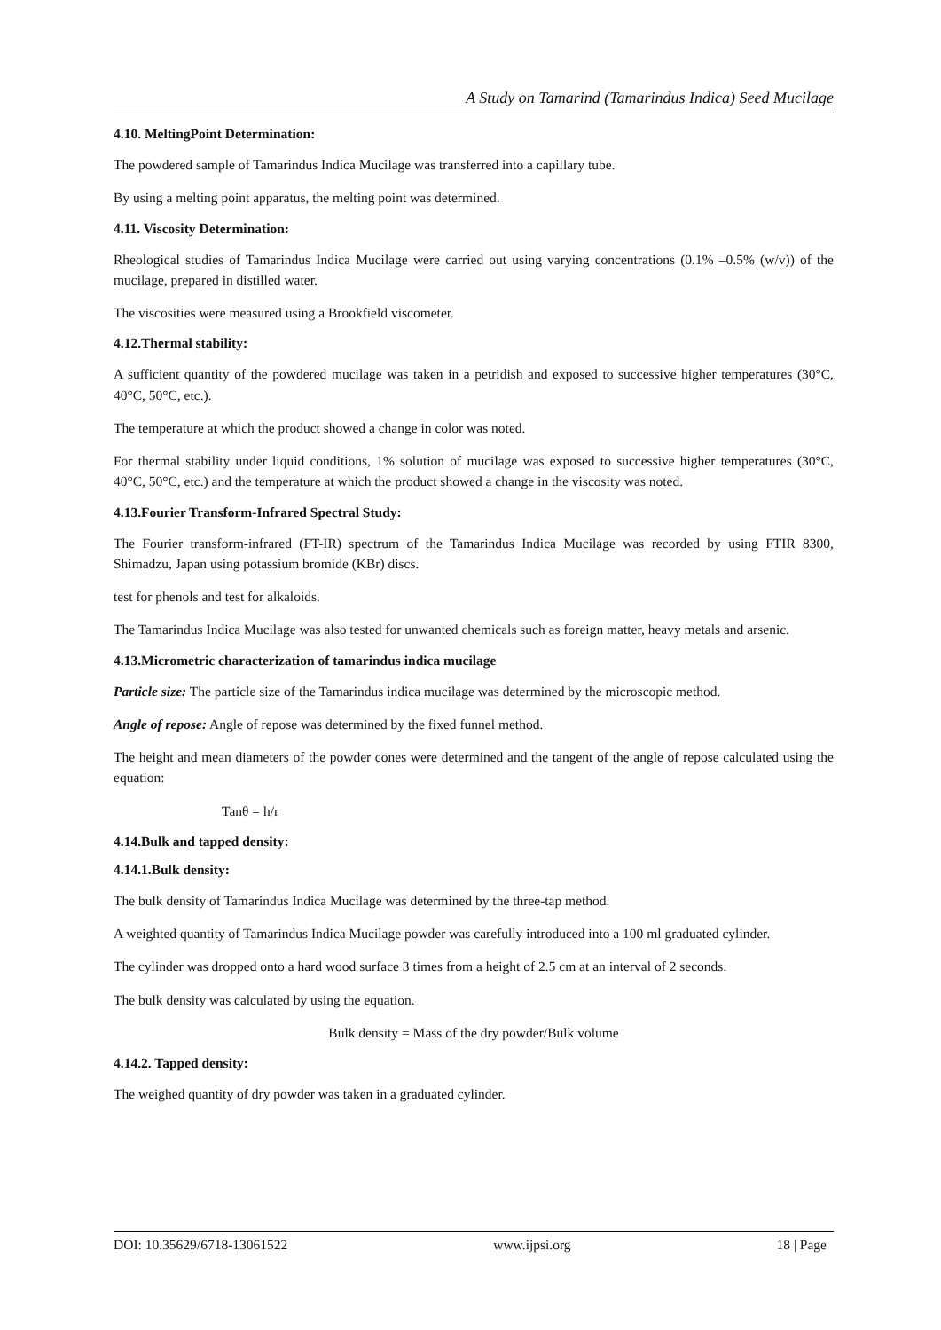A Study on Tamarind (Tamarindus Indica) Seed Mucilage
4.10. MeltingPoint Determination:
The powdered sample of Tamarindus Indica Mucilage was transferred into a capillary tube.
By using a melting point apparatus, the melting point was determined.
4.11. Viscosity Determination:
Rheological studies of Tamarindus Indica Mucilage were carried out using varying concentrations (0.1% –0.5% (w/v)) of the mucilage, prepared in distilled water.
The viscosities were measured using a Brookfield viscometer.
4.12.Thermal stability:
A sufficient quantity of the powdered mucilage was taken in a petridish and exposed to successive higher temperatures (30°C, 40°C, 50°C, etc.).
The temperature at which the product showed a change in color was noted.
For thermal stability under liquid conditions, 1% solution of mucilage was exposed to successive higher temperatures (30°C, 40°C, 50°C, etc.) and the temperature at which the product showed a change in the viscosity was noted.
4.13.Fourier Transform-Infrared Spectral Study:
The Fourier transform-infrared (FT-IR) spectrum of the Tamarindus Indica Mucilage was recorded by using FTIR 8300, Shimadzu, Japan using potassium bromide (KBr) discs.
test for phenols and test for alkaloids.
The Tamarindus Indica Mucilage was also tested for unwanted chemicals such as foreign matter, heavy metals and arsenic.
4.13.Micrometric characterization of tamarindus indica mucilage
Particle size: The particle size of the Tamarindus indica mucilage was determined by the microscopic method.
Angle of repose: Angle of repose was determined by the fixed funnel method.
The height and mean diameters of the powder cones were determined and the tangent of the angle of repose calculated using the equation:
Tanθ = h/r
4.14.Bulk and tapped density:
4.14.1.Bulk density:
The bulk density of Tamarindus Indica Mucilage was determined by the three-tap method.
A weighted quantity of Tamarindus Indica Mucilage powder was carefully introduced into a 100 ml graduated cylinder.
The cylinder was dropped onto a hard wood surface 3 times from a height of 2.5 cm at an interval of 2 seconds.
The bulk density was calculated by using the equation.
Bulk density = Mass of the dry powder/Bulk volume
4.14.2. Tapped density:
The weighed quantity of dry powder was taken in a graduated cylinder.
DOI: 10.35629/6718-13061522 www.ijpsi.org 18 | Page